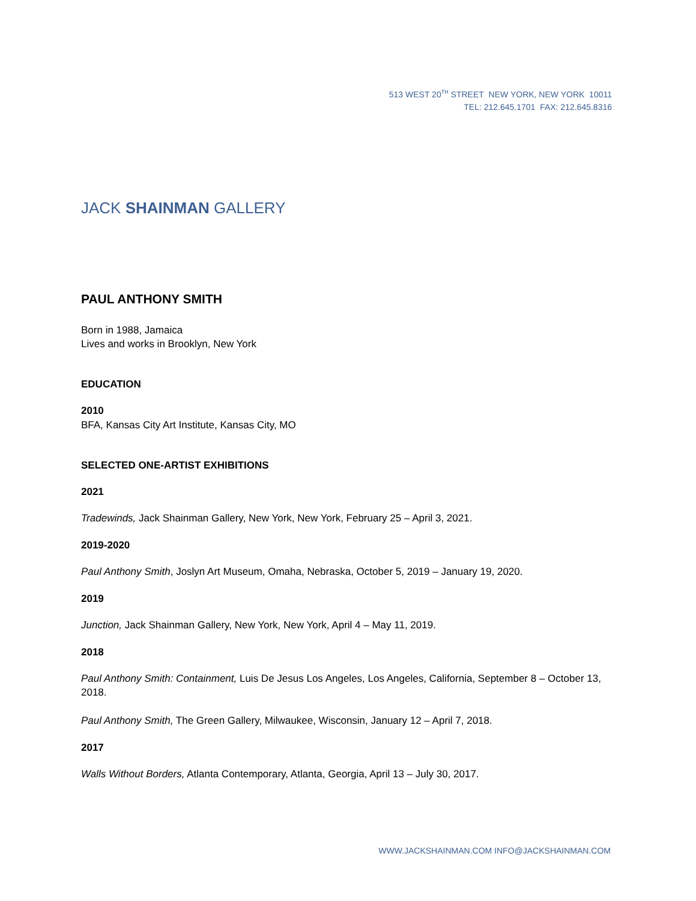513 WEST 20<sup>TH</sup> STREET NEW YORK, NEW YORK 10011
TEL: 212.645.1701 FAX: 212.645.8316
JACK SHAINMAN GALLERY
PAUL ANTHONY SMITH
Born in 1988, Jamaica
Lives and works in Brooklyn, New York
EDUCATION
2010
BFA, Kansas City Art Institute, Kansas City, MO
SELECTED ONE-ARTIST EXHIBITIONS
2021
Tradewinds, Jack Shainman Gallery, New York, New York, February 25 – April 3, 2021.
2019-2020
Paul Anthony Smith, Joslyn Art Museum, Omaha, Nebraska, October 5, 2019 – January 19, 2020.
2019
Junction, Jack Shainman Gallery, New York, New York, April 4 – May 11, 2019.
2018
Paul Anthony Smith: Containment, Luis De Jesus Los Angeles, Los Angeles, California, September 8 – October 13, 2018.
Paul Anthony Smith, The Green Gallery, Milwaukee, Wisconsin, January 12 – April 7, 2018.
2017
Walls Without Borders, Atlanta Contemporary, Atlanta, Georgia, April 13 – July 30, 2017.
WWW.JACKSHAINMAN.COM INFO@JACKSHAINMAN.COM